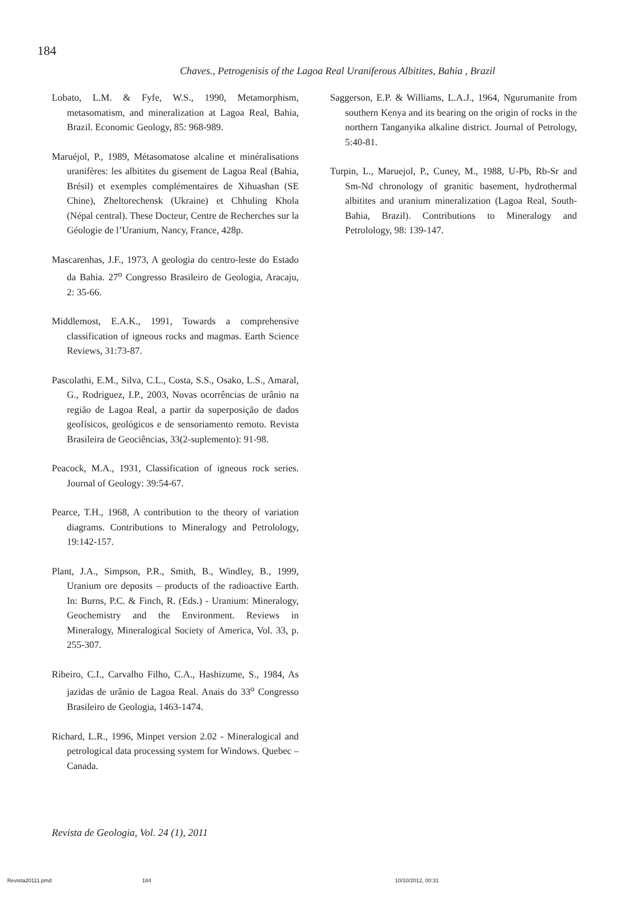184
Chaves., Petrogenisis of the Lagoa Real Uraniferous Albitites, Bahia , Brazil
Lobato, L.M. & Fyfe, W.S., 1990, Metamorphism, metasomatism, and mineralization at Lagoa Real, Bahia, Brazil. Economic Geology, 85: 968-989.
Maruéjol, P., 1989, Métasomatose alcaline et minéralisations uranifères: les albitites du gisement de Lagoa Real (Bahia, Brésil) et exemples complémentaires de Xihuashan (SE Chine), Zheltorechensk (Ukraine) et Chhuling Khola (Népal central). These Docteur, Centre de Recherches sur la Géologie de l’Uranium, Nancy, France, 428p.
Mascarenhas, J.F., 1973, A geologia do centro-leste do Estado da Bahia. 27<sup>o</sup> Congresso Brasileiro de Geologia, Aracaju, 2: 35-66.
Middlemost, E.A.K., 1991, Towards a comprehensive classification of igneous rocks and magmas. Earth Science Reviews, 31:73-87.
Pascolathi, E.M., Silva, C.L., Costa, S.S., Osako, L.S., Amaral, G., Rodriguez, I.P., 2003, Novas ocorrências de urânio na região de Lagoa Real, a partir da superposição de dados geofísicos, geológicos e de sensoriamento remoto. Revista Brasileira de Geociências, 33(2-suplemento): 91-98.
Peacock, M.A., 1931, Classification of igneous rock series. Journal of Geology: 39:54-67.
Pearce, T.H., 1968, A contribution to the theory of variation diagrams. Contributions to Mineralogy and Petrolology, 19:142-157.
Plant, J.A., Simpson, P.R., Smith, B., Windley, B., 1999, Uranium ore deposits – products of the radioactive Earth. In: Burns, P.C. & Finch, R. (Eds.) - Uranium: Mineralogy, Geochemistry and the Environment. Reviews in Mineralogy, Mineralogical Society of America, Vol. 33, p. 255-307.
Ribeiro, C.I., Carvalho Filho, C.A., Hashizume, S., 1984, As jazidas de urânio de Lagoa Real. Anais do 33<sup>o</sup> Congresso Brasileiro de Geologia, 1463-1474.
Richard, L.R., 1996, Minpet version 2.02 - Mineralogical and petrological data processing system for Windows. Quebec – Canada.
Saggerson, E.P. & Williams, L.A.J., 1964, Ngurumanite from southern Kenya and its bearing on the origin of rocks in the northern Tanganyika alkaline district. Journal of Petrology, 5:40-81.
Turpin, L., Maruejol, P., Cuney, M., 1988, U-Pb, Rb-Sr and Sm-Nd chronology of granitic basement, hydrothermal albitites and uranium mineralization (Lagoa Real, South-Bahia, Brazil). Contributions to Mineralogy and Petrolology, 98: 139-147.
Revista de Geologia, Vol. 24 (1), 2011
Revista20111.pmd 184 10/10/2012, 00:31